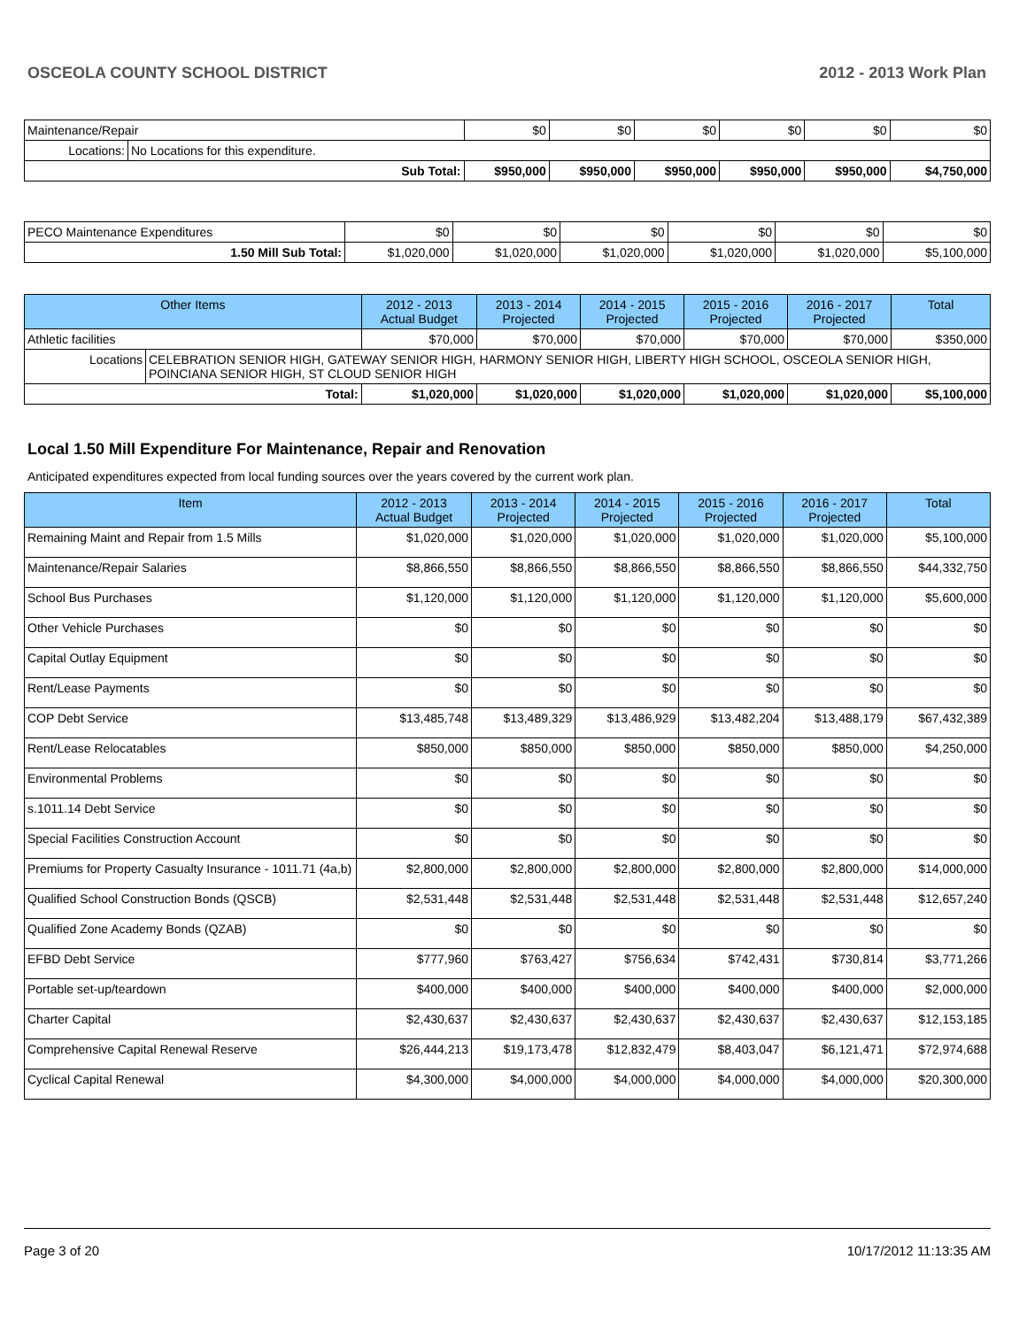OSCEOLA COUNTY SCHOOL DISTRICT 2012 - 2013 Work Plan
| Maintenance/Repair | | $0 | $0 | $0 | $0 | $0 | $0 |
| Locations: | No Locations for this expenditure. | | | | | | |
| Sub Total: | | $950,000 | $950,000 | $950,000 | $950,000 | $950,000 | $4,750,000 |
| PECO Maintenance Expenditures | $0 | $0 | $0 | $0 | $0 | $0 |
| 1.50 Mill Sub Total: | $1,020,000 | $1,020,000 | $1,020,000 | $1,020,000 | $1,020,000 | $5,100,000 |
| Other Items | | 2012 - 2013 Actual Budget | 2013 - 2014 Projected | 2014 - 2015 Projected | 2015 - 2016 Projected | 2016 - 2017 Projected | Total |
| --- | --- | --- | --- | --- | --- | --- | --- |
| Athletic facilities | | $70,000 | $70,000 | $70,000 | $70,000 | $70,000 | $350,000 |
| Locations | CELEBRATION SENIOR HIGH, GATEWAY SENIOR HIGH, HARMONY SENIOR HIGH, LIBERTY HIGH SCHOOL, OSCEOLA SENIOR HIGH, POINCIANA SENIOR HIGH, ST CLOUD SENIOR HIGH | | | | | | |
| Total: | | $1,020,000 | $1,020,000 | $1,020,000 | $1,020,000 | $1,020,000 | $5,100,000 |
Local 1.50 Mill Expenditure For Maintenance, Repair and Renovation
Anticipated expenditures expected from local funding sources over the years covered by the current work plan.
| Item | 2012 - 2013 Actual Budget | 2013 - 2014 Projected | 2014 - 2015 Projected | 2015 - 2016 Projected | 2016 - 2017 Projected | Total |
| --- | --- | --- | --- | --- | --- | --- |
| Remaining Maint and Repair from 1.5 Mills | $1,020,000 | $1,020,000 | $1,020,000 | $1,020,000 | $1,020,000 | $5,100,000 |
| Maintenance/Repair Salaries | $8,866,550 | $8,866,550 | $8,866,550 | $8,866,550 | $8,866,550 | $44,332,750 |
| School Bus Purchases | $1,120,000 | $1,120,000 | $1,120,000 | $1,120,000 | $1,120,000 | $5,600,000 |
| Other Vehicle Purchases | $0 | $0 | $0 | $0 | $0 | $0 |
| Capital Outlay Equipment | $0 | $0 | $0 | $0 | $0 | $0 |
| Rent/Lease Payments | $0 | $0 | $0 | $0 | $0 | $0 |
| COP Debt Service | $13,485,748 | $13,489,329 | $13,486,929 | $13,482,204 | $13,488,179 | $67,432,389 |
| Rent/Lease Relocatables | $850,000 | $850,000 | $850,000 | $850,000 | $850,000 | $4,250,000 |
| Environmental Problems | $0 | $0 | $0 | $0 | $0 | $0 |
| s.1011.14 Debt Service | $0 | $0 | $0 | $0 | $0 | $0 |
| Special Facilities Construction Account | $0 | $0 | $0 | $0 | $0 | $0 |
| Premiums for Property Casualty Insurance - 1011.71 (4a,b) | $2,800,000 | $2,800,000 | $2,800,000 | $2,800,000 | $2,800,000 | $14,000,000 |
| Qualified School Construction Bonds (QSCB) | $2,531,448 | $2,531,448 | $2,531,448 | $2,531,448 | $2,531,448 | $12,657,240 |
| Qualified Zone Academy Bonds (QZAB) | $0 | $0 | $0 | $0 | $0 | $0 |
| EFBD Debt Service | $777,960 | $763,427 | $756,634 | $742,431 | $730,814 | $3,771,266 |
| Portable set-up/teardown | $400,000 | $400,000 | $400,000 | $400,000 | $400,000 | $2,000,000 |
| Charter Capital | $2,430,637 | $2,430,637 | $2,430,637 | $2,430,637 | $2,430,637 | $12,153,185 |
| Comprehensive Capital Renewal Reserve | $26,444,213 | $19,173,478 | $12,832,479 | $8,403,047 | $6,121,471 | $72,974,688 |
| Cyclical Capital Renewal | $4,300,000 | $4,000,000 | $4,000,000 | $4,000,000 | $4,000,000 | $20,300,000 |
Page 3 of 20 10/17/2012 11:13:35 AM